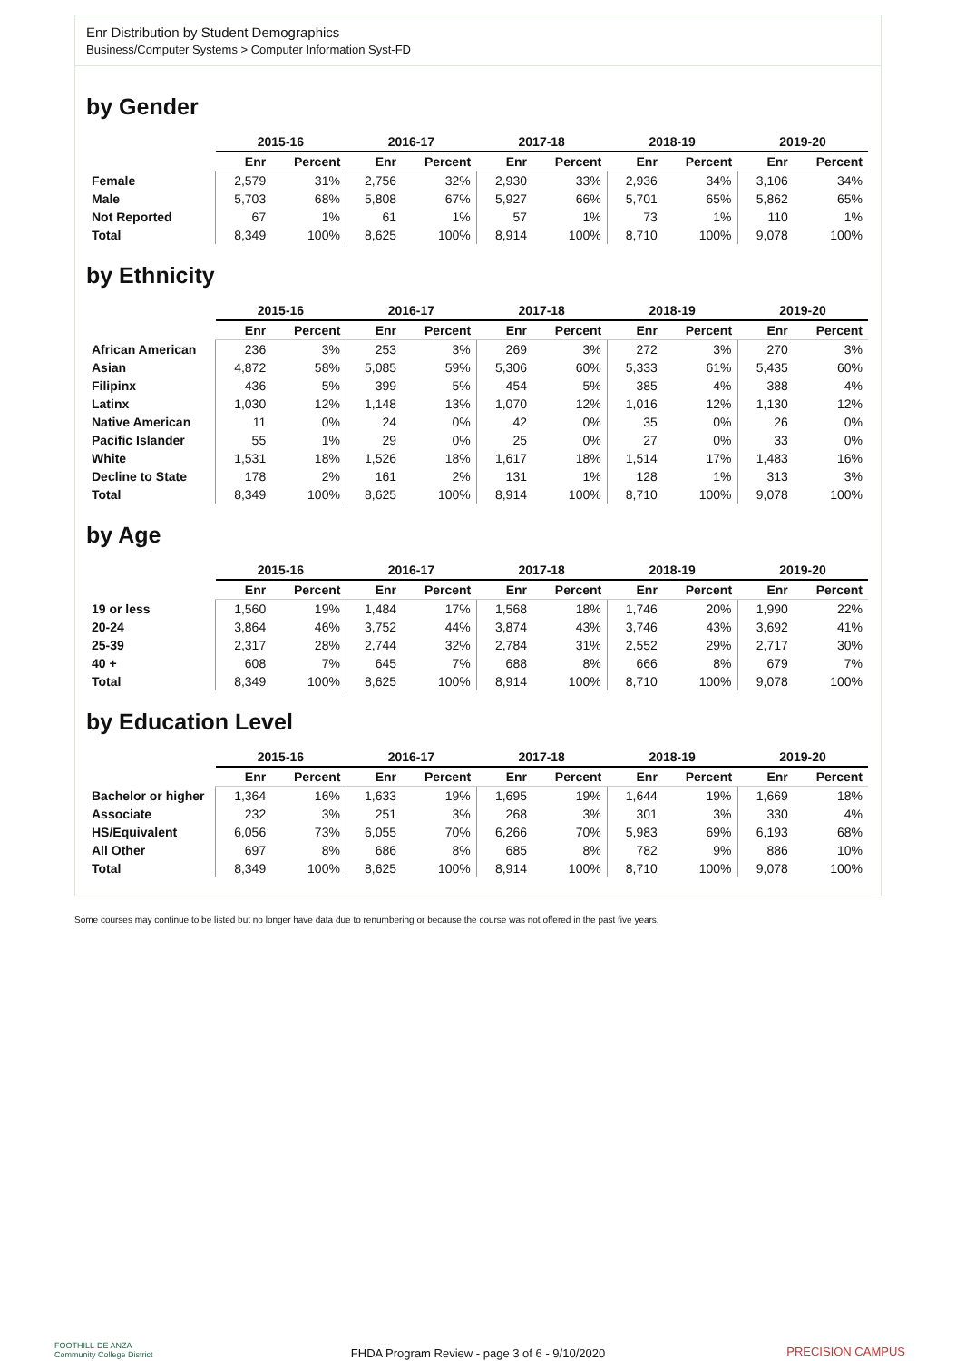Enr Distribution by Student Demographics
Business/Computer Systems > Computer Information Syst-FD
by Gender
| | 2015-16 | | 2016-17 | | 2017-18 | | 2018-19 | | 2019-20 | |
| --- | --- | --- | --- | --- | --- | --- | --- | --- | --- | --- |
| | Enr | Percent | Enr | Percent | Enr | Percent | Enr | Percent | Enr | Percent |
| Female | 2,579 | 31% | 2,756 | 32% | 2,930 | 33% | 2,936 | 34% | 3,106 | 34% |
| Male | 5,703 | 68% | 5,808 | 67% | 5,927 | 66% | 5,701 | 65% | 5,862 | 65% |
| Not Reported | 67 | 1% | 61 | 1% | 57 | 1% | 73 | 1% | 110 | 1% |
| Total | 8,349 | 100% | 8,625 | 100% | 8,914 | 100% | 8,710 | 100% | 9,078 | 100% |
by Ethnicity
| | 2015-16 | | 2016-17 | | 2017-18 | | 2018-19 | | 2019-20 | |
| --- | --- | --- | --- | --- | --- | --- | --- | --- | --- | --- |
| | Enr | Percent | Enr | Percent | Enr | Percent | Enr | Percent | Enr | Percent |
| African American | 236 | 3% | 253 | 3% | 269 | 3% | 272 | 3% | 270 | 3% |
| Asian | 4,872 | 58% | 5,085 | 59% | 5,306 | 60% | 5,333 | 61% | 5,435 | 60% |
| Filipinx | 436 | 5% | 399 | 5% | 454 | 5% | 385 | 4% | 388 | 4% |
| Latinx | 1,030 | 12% | 1,148 | 13% | 1,070 | 12% | 1,016 | 12% | 1,130 | 12% |
| Native American | 11 | 0% | 24 | 0% | 42 | 0% | 35 | 0% | 26 | 0% |
| Pacific Islander | 55 | 1% | 29 | 0% | 25 | 0% | 27 | 0% | 33 | 0% |
| White | 1,531 | 18% | 1,526 | 18% | 1,617 | 18% | 1,514 | 17% | 1,483 | 16% |
| Decline to State | 178 | 2% | 161 | 2% | 131 | 1% | 128 | 1% | 313 | 3% |
| Total | 8,349 | 100% | 8,625 | 100% | 8,914 | 100% | 8,710 | 100% | 9,078 | 100% |
by Age
| | 2015-16 | | 2016-17 | | 2017-18 | | 2018-19 | | 2019-20 | |
| --- | --- | --- | --- | --- | --- | --- | --- | --- | --- | --- |
| | Enr | Percent | Enr | Percent | Enr | Percent | Enr | Percent | Enr | Percent |
| 19 or less | 1,560 | 19% | 1,484 | 17% | 1,568 | 18% | 1,746 | 20% | 1,990 | 22% |
| 20-24 | 3,864 | 46% | 3,752 | 44% | 3,874 | 43% | 3,746 | 43% | 3,692 | 41% |
| 25-39 | 2,317 | 28% | 2,744 | 32% | 2,784 | 31% | 2,552 | 29% | 2,717 | 30% |
| 40 + | 608 | 7% | 645 | 7% | 688 | 8% | 666 | 8% | 679 | 7% |
| Total | 8,349 | 100% | 8,625 | 100% | 8,914 | 100% | 8,710 | 100% | 9,078 | 100% |
by Education Level
| | 2015-16 | | 2016-17 | | 2017-18 | | 2018-19 | | 2019-20 | |
| --- | --- | --- | --- | --- | --- | --- | --- | --- | --- | --- |
| | Enr | Percent | Enr | Percent | Enr | Percent | Enr | Percent | Enr | Percent |
| Bachelor or higher | 1,364 | 16% | 1,633 | 19% | 1,695 | 19% | 1,644 | 19% | 1,669 | 18% |
| Associate | 232 | 3% | 251 | 3% | 268 | 3% | 301 | 3% | 330 | 4% |
| HS/Equivalent | 6,056 | 73% | 6,055 | 70% | 6,266 | 70% | 5,983 | 69% | 6,193 | 68% |
| All Other | 697 | 8% | 686 | 8% | 685 | 8% | 782 | 9% | 886 | 10% |
| Total | 8,349 | 100% | 8,625 | 100% | 8,914 | 100% | 8,710 | 100% | 9,078 | 100% |
Some courses may continue to be listed but no longer have data due to renumbering or because the course was not offered in the past five years.
FOOTHILL-DE ANZA
Community College District
FHDA Program Review - page 3 of 6 - 9/10/2020 PRECISION CAMPUS